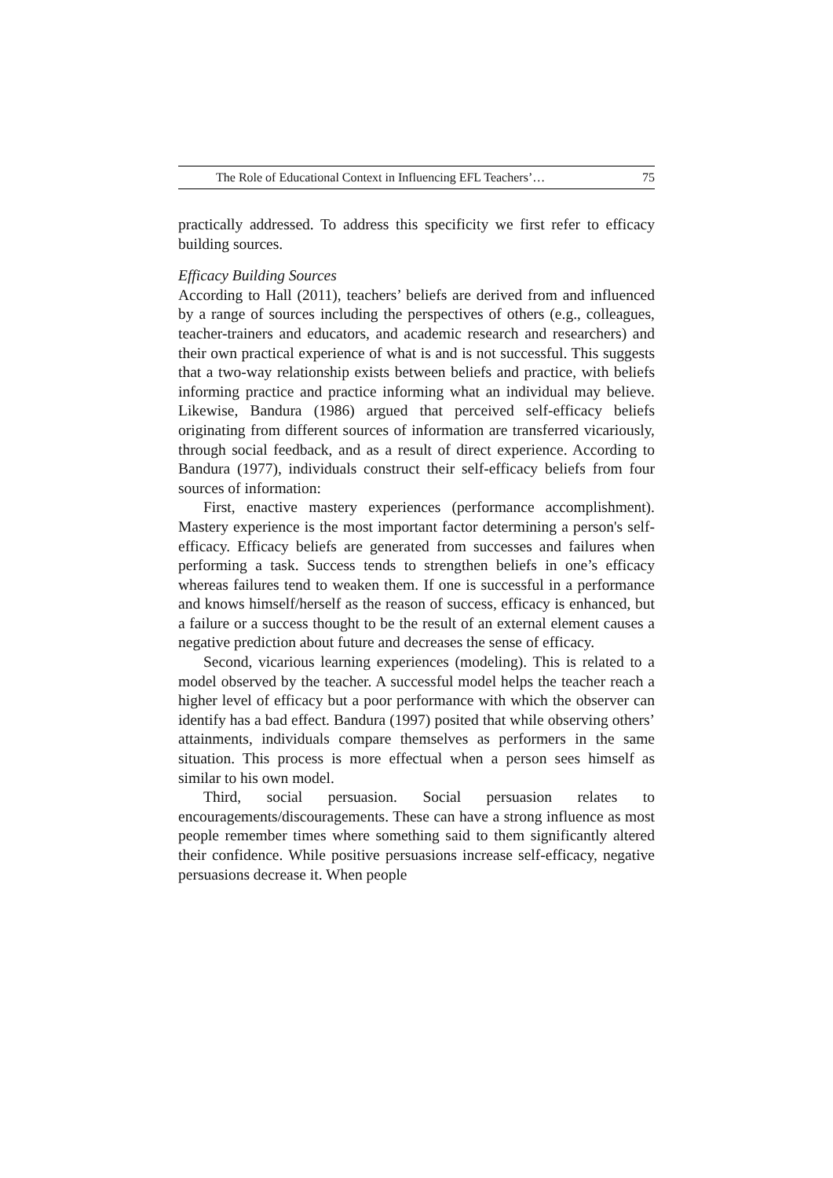The Role of Educational Context in Influencing EFL Teachers’… 75
practically addressed. To address this specificity we first refer to efficacy building sources.
Efficacy Building Sources
According to Hall (2011), teachers’ beliefs are derived from and influenced by a range of sources including the perspectives of others (e.g., colleagues, teacher-trainers and educators, and academic research and researchers) and their own practical experience of what is and is not successful. This suggests that a two-way relationship exists between beliefs and practice, with beliefs informing practice and practice informing what an individual may believe. Likewise, Bandura (1986) argued that perceived self-efficacy beliefs originating from different sources of information are transferred vicariously, through social feedback, and as a result of direct experience. According to Bandura (1977), individuals construct their self-efficacy beliefs from four sources of information:
First, enactive mastery experiences (performance accomplishment). Mastery experience is the most important factor determining a person's self-efficacy. Efficacy beliefs are generated from successes and failures when performing a task. Success tends to strengthen beliefs in one’s efficacy whereas failures tend to weaken them. If one is successful in a performance and knows himself/herself as the reason of success, efficacy is enhanced, but a failure or a success thought to be the result of an external element causes a negative prediction about future and decreases the sense of efficacy.
Second, vicarious learning experiences (modeling). This is related to a model observed by the teacher. A successful model helps the teacher reach a higher level of efficacy but a poor performance with which the observer can identify has a bad effect. Bandura (1997) posited that while observing others’ attainments, individuals compare themselves as performers in the same situation. This process is more effectual when a person sees himself as similar to his own model.
Third, social persuasion. Social persuasion relates to encouragements/discouragements. These can have a strong influence as most people remember times where something said to them significantly altered their confidence. While positive persuasions increase self-efficacy, negative persuasions decrease it. When people